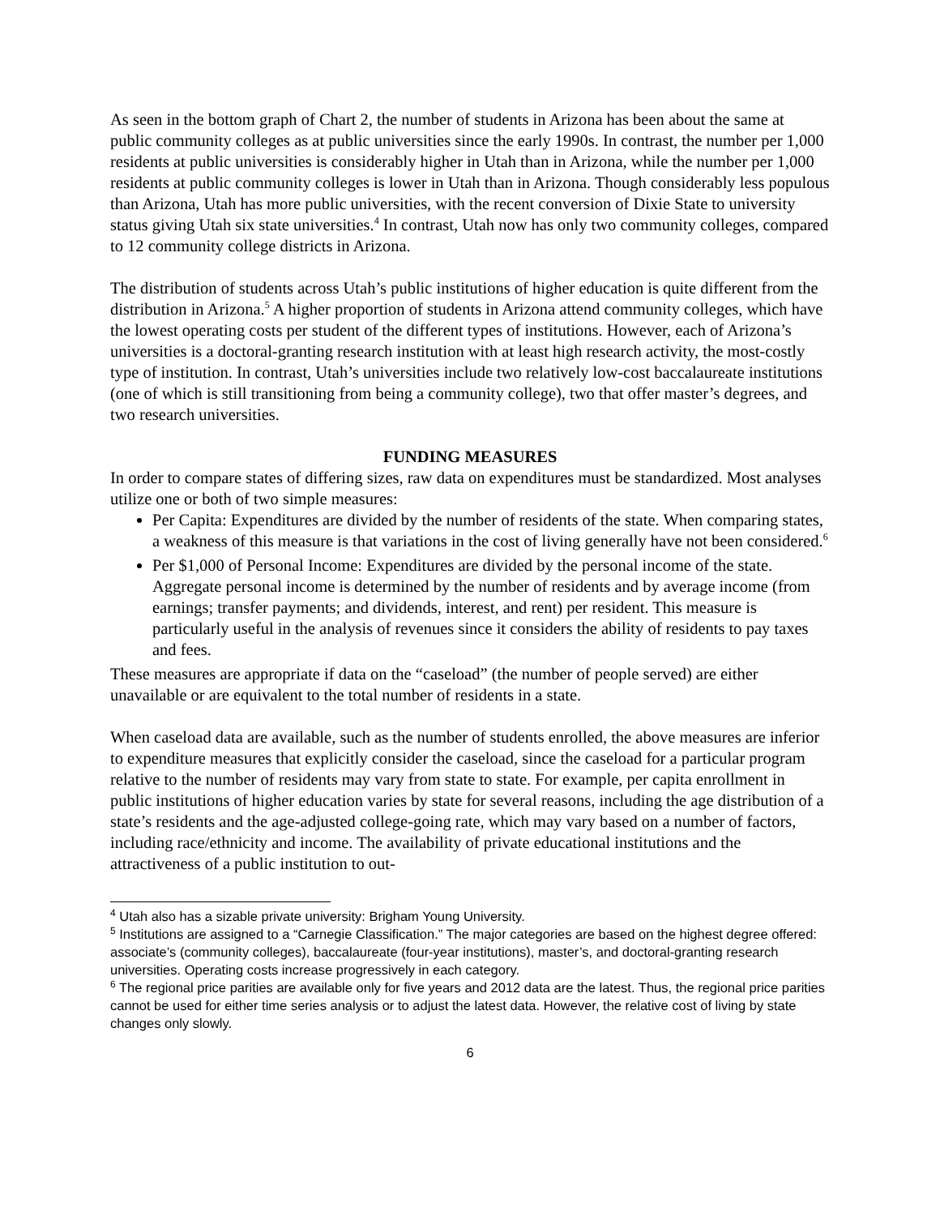As seen in the bottom graph of Chart 2, the number of students in Arizona has been about the same at public community colleges as at public universities since the early 1990s. In contrast, the number per 1,000 residents at public universities is considerably higher in Utah than in Arizona, while the number per 1,000 residents at public community colleges is lower in Utah than in Arizona. Though considerably less populous than Arizona, Utah has more public universities, with the recent conversion of Dixie State to university status giving Utah six state universities.<sup>4</sup> In contrast, Utah now has only two community colleges, compared to 12 community college districts in Arizona.
The distribution of students across Utah’s public institutions of higher education is quite different from the distribution in Arizona.<sup>5</sup> A higher proportion of students in Arizona attend community colleges, which have the lowest operating costs per student of the different types of institutions. However, each of Arizona’s universities is a doctoral-granting research institution with at least high research activity, the most-costly type of institution. In contrast, Utah’s universities include two relatively low-cost baccalaureate institutions (one of which is still transitioning from being a community college), two that offer master’s degrees, and two research universities.
FUNDING MEASURES
In order to compare states of differing sizes, raw data on expenditures must be standardized. Most analyses utilize one or both of two simple measures:
Per Capita: Expenditures are divided by the number of residents of the state. When comparing states, a weakness of this measure is that variations in the cost of living generally have not been considered.<sup>6</sup>
Per $1,000 of Personal Income: Expenditures are divided by the personal income of the state. Aggregate personal income is determined by the number of residents and by average income (from earnings; transfer payments; and dividends, interest, and rent) per resident. This measure is particularly useful in the analysis of revenues since it considers the ability of residents to pay taxes and fees.
These measures are appropriate if data on the “caseload” (the number of people served) are either unavailable or are equivalent to the total number of residents in a state.
When caseload data are available, such as the number of students enrolled, the above measures are inferior to expenditure measures that explicitly consider the caseload, since the caseload for a particular program relative to the number of residents may vary from state to state. For example, per capita enrollment in public institutions of higher education varies by state for several reasons, including the age distribution of a state’s residents and the age-adjusted college-going rate, which may vary based on a number of factors, including race/ethnicity and income. The availability of private educational institutions and the attractiveness of a public institution to out-
<sup>4</sup> Utah also has a sizable private university: Brigham Young University.
<sup>5</sup> Institutions are assigned to a “Carnegie Classification.” The major categories are based on the highest degree offered: associate’s (community colleges), baccalaureate (four-year institutions), master’s, and doctoral-granting research universities. Operating costs increase progressively in each category.
<sup>6</sup> The regional price parities are available only for five years and 2012 data are the latest. Thus, the regional price parities cannot be used for either time series analysis or to adjust the latest data. However, the relative cost of living by state changes only slowly.
6